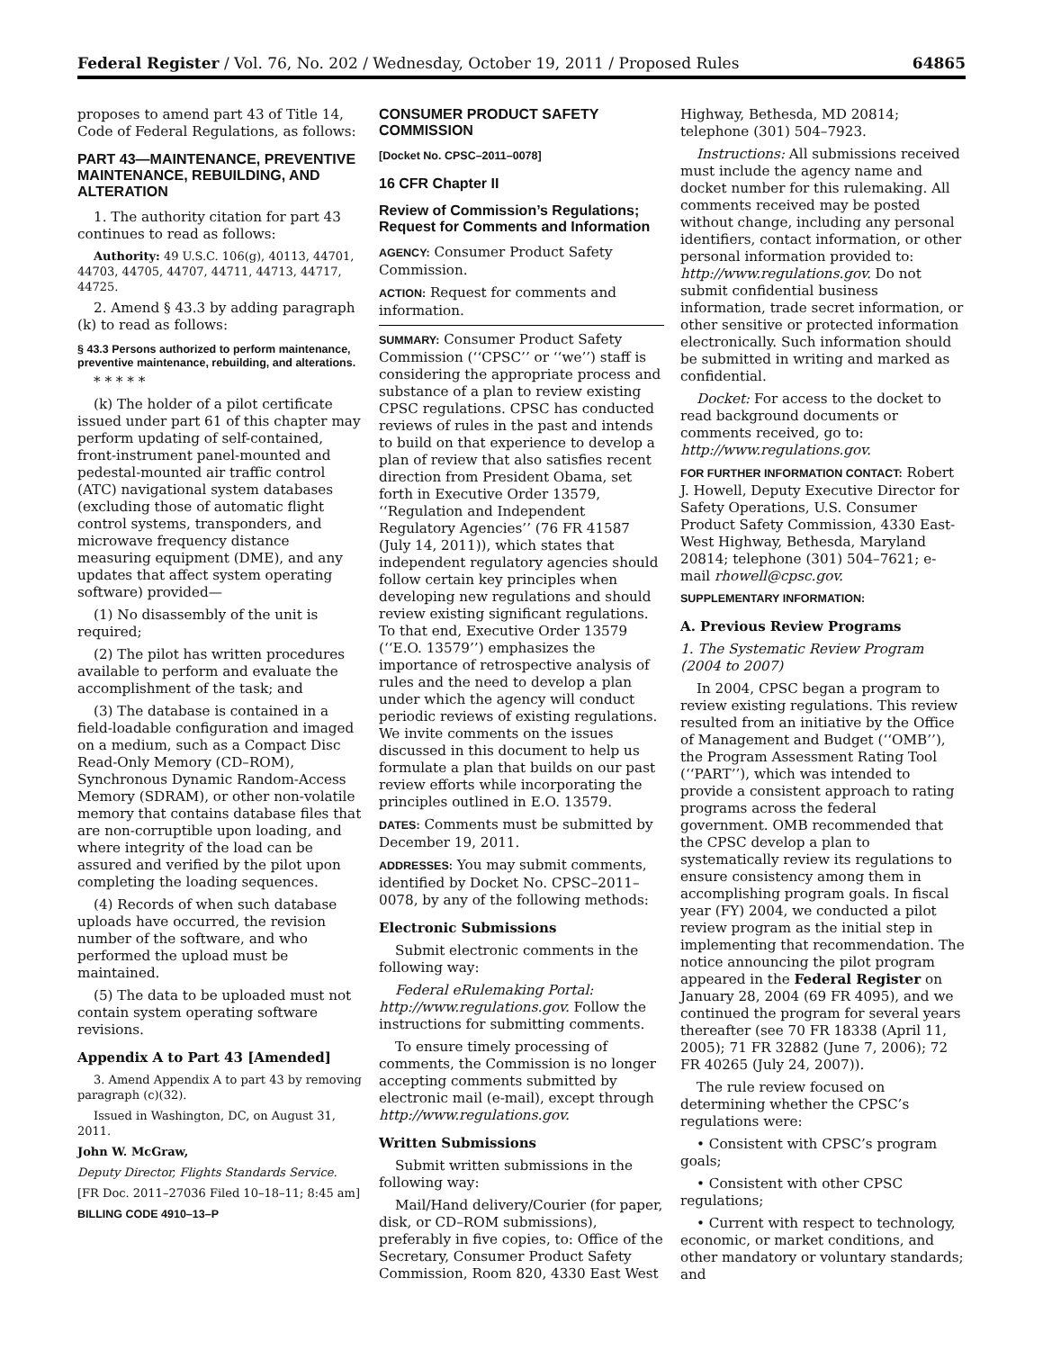Federal Register / Vol. 76, No. 202 / Wednesday, October 19, 2011 / Proposed Rules 64865
proposes to amend part 43 of Title 14, Code of Federal Regulations, as follows:
PART 43—MAINTENANCE, PREVENTIVE MAINTENANCE, REBUILDING, AND ALTERATION
1. The authority citation for part 43 continues to read as follows:
Authority: 49 U.S.C. 106(g), 40113, 44701, 44703, 44705, 44707, 44711, 44713, 44717, 44725.
2. Amend § 43.3 by adding paragraph (k) to read as follows:
§ 43.3 Persons authorized to perform maintenance, preventive maintenance, rebuilding, and alterations.
* * * * *
(k) The holder of a pilot certificate issued under part 61 of this chapter may perform updating of self-contained, front-instrument panel-mounted and pedestal-mounted air traffic control (ATC) navigational system databases (excluding those of automatic flight control systems, transponders, and microwave frequency distance measuring equipment (DME), and any updates that affect system operating software) provided—
(1) No disassembly of the unit is required;
(2) The pilot has written procedures available to perform and evaluate the accomplishment of the task; and
(3) The database is contained in a field-loadable configuration and imaged on a medium, such as a Compact Disc Read-Only Memory (CD–ROM), Synchronous Dynamic Random-Access Memory (SDRAM), or other non-volatile memory that contains database files that are non-corruptible upon loading, and where integrity of the load can be assured and verified by the pilot upon completing the loading sequences.
(4) Records of when such database uploads have occurred, the revision number of the software, and who performed the upload must be maintained.
(5) The data to be uploaded must not contain system operating software revisions.
Appendix A to Part 43 [Amended]
3. Amend Appendix A to part 43 by removing paragraph (c)(32).
Issued in Washington, DC, on August 31, 2011.
John W. McGraw,
Deputy Director, Flights Standards Service.
[FR Doc. 2011–27036 Filed 10–18–11; 8:45 am]
BILLING CODE 4910–13–P
CONSUMER PRODUCT SAFETY COMMISSION
[Docket No. CPSC–2011–0078]
16 CFR Chapter II
Review of Commission’s Regulations; Request for Comments and Information
AGENCY: Consumer Product Safety Commission.
ACTION: Request for comments and information.
SUMMARY: Consumer Product Safety Commission (‘‘CPSC’’ or ‘‘we’’) staff is considering the appropriate process and substance of a plan to review existing CPSC regulations. CPSC has conducted reviews of rules in the past and intends to build on that experience to develop a plan of review that also satisfies recent direction from President Obama, set forth in Executive Order 13579, ‘‘Regulation and Independent Regulatory Agencies’’ (76 FR 41587 (July 14, 2011)), which states that independent regulatory agencies should follow certain key principles when developing new regulations and should review existing significant regulations. To that end, Executive Order 13579 (‘‘E.O. 13579’’) emphasizes the importance of retrospective analysis of rules and the need to develop a plan under which the agency will conduct periodic reviews of existing regulations. We invite comments on the issues discussed in this document to help us formulate a plan that builds on our past review efforts while incorporating the principles outlined in E.O. 13579.
DATES: Comments must be submitted by December 19, 2011.
ADDRESSES: You may submit comments, identified by Docket No. CPSC–2011–0078, by any of the following methods:
Electronic Submissions
Submit electronic comments in the following way:
Federal eRulemaking Portal: http://www.regulations.gov. Follow the instructions for submitting comments.
To ensure timely processing of comments, the Commission is no longer accepting comments submitted by electronic mail (e-mail), except through http://www.regulations.gov.
Written Submissions
Submit written submissions in the following way:
Mail/Hand delivery/Courier (for paper, disk, or CD–ROM submissions), preferably in five copies, to: Office of the Secretary, Consumer Product Safety Commission, Room 820, 4330 East West
Highway, Bethesda, MD 20814; telephone (301) 504–7923.
Instructions: All submissions received must include the agency name and docket number for this rulemaking. All comments received may be posted without change, including any personal identifiers, contact information, or other personal information provided to: http://www.regulations.gov. Do not submit confidential business information, trade secret information, or other sensitive or protected information electronically. Such information should be submitted in writing and marked as confidential.
Docket: For access to the docket to read background documents or comments received, go to: http://www.regulations.gov.
FOR FURTHER INFORMATION CONTACT: Robert J. Howell, Deputy Executive Director for Safety Operations, U.S. Consumer Product Safety Commission, 4330 East-West Highway, Bethesda, Maryland 20814; telephone (301) 504–7621; e-mail rhowell@cpsc.gov.
SUPPLEMENTARY INFORMATION:
A. Previous Review Programs
1. The Systematic Review Program (2004 to 2007)
In 2004, CPSC began a program to review existing regulations. This review resulted from an initiative by the Office of Management and Budget (‘‘OMB’’), the Program Assessment Rating Tool (‘‘PART’’), which was intended to provide a consistent approach to rating programs across the federal government. OMB recommended that the CPSC develop a plan to systematically review its regulations to ensure consistency among them in accomplishing program goals. In fiscal year (FY) 2004, we conducted a pilot review program as the initial step in implementing that recommendation. The notice announcing the pilot program appeared in the Federal Register on January 28, 2004 (69 FR 4095), and we continued the program for several years thereafter (see 70 FR 18338 (April 11, 2005); 71 FR 32882 (June 7, 2006); 72 FR 40265 (July 24, 2007)).
The rule review focused on determining whether the CPSC’s regulations were:
• Consistent with CPSC’s program goals;
• Consistent with other CPSC regulations;
• Current with respect to technology, economic, or market conditions, and other mandatory or voluntary standards; and